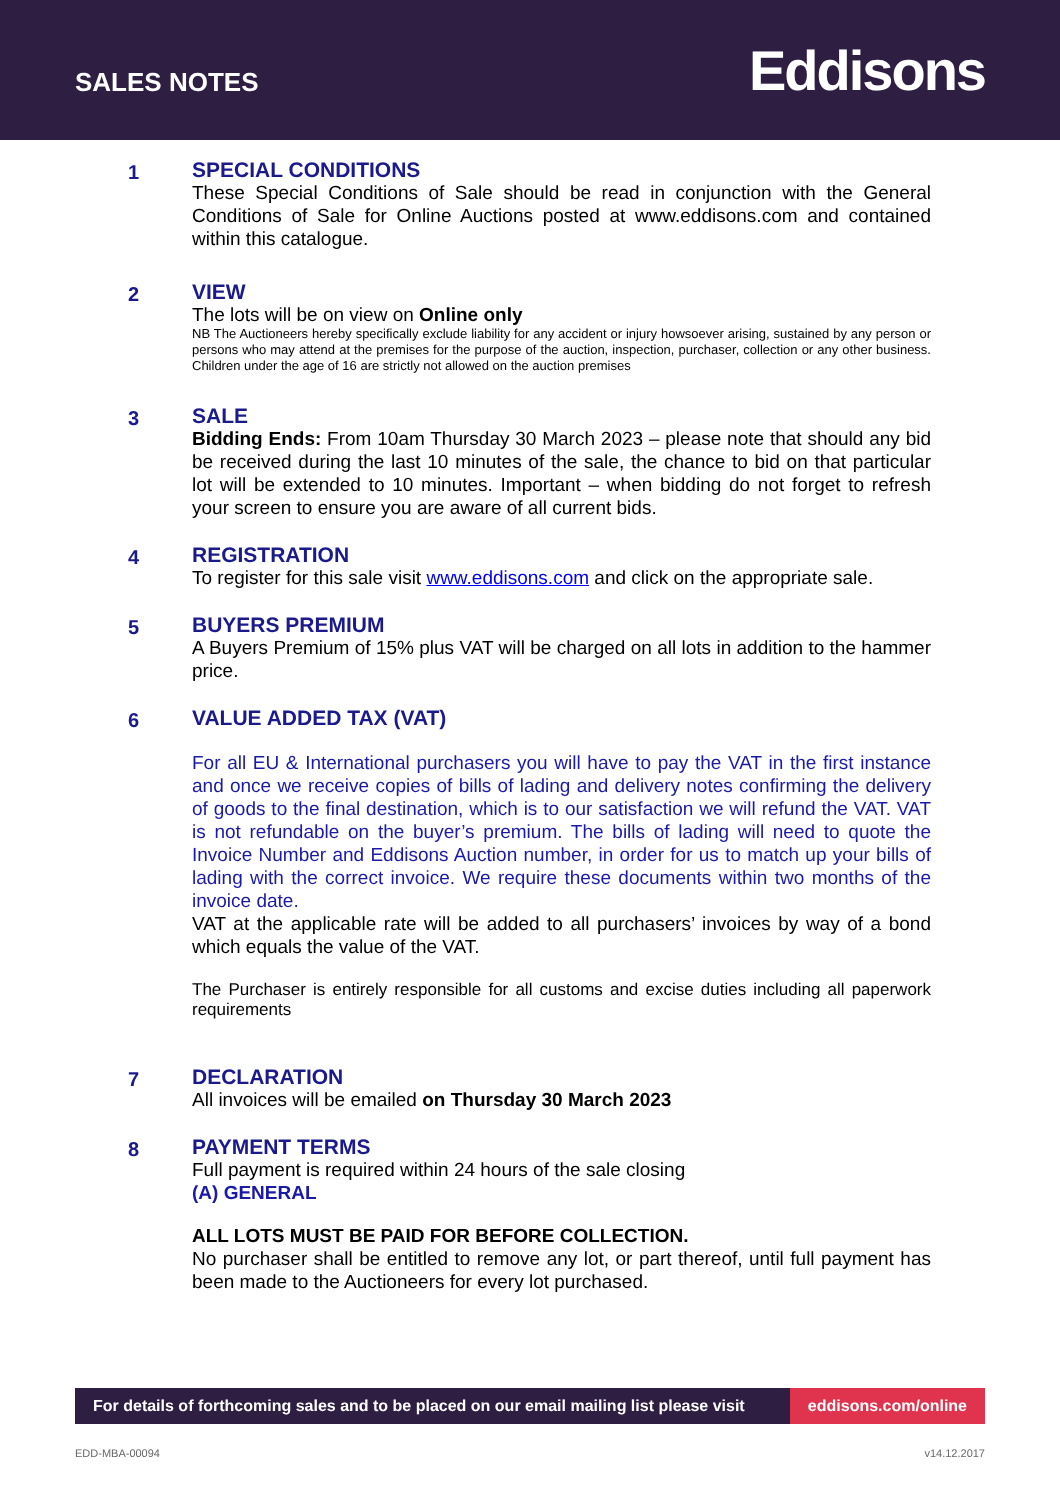SALES NOTES
Eddisons
1
SPECIAL CONDITIONS
These Special Conditions of Sale should be read in conjunction with the General Conditions of Sale for Online Auctions posted at www.eddisons.com and contained within this catalogue.
2
VIEW
The lots will be on view on Online only
NB The Auctioneers hereby specifically exclude liability for any accident or injury howsoever arising, sustained by any person or persons who may attend at the premises for the purpose of the auction, inspection, purchaser, collection or any other business. Children under the age of 16 are strictly not allowed on the auction premises
3
SALE
Bidding Ends: From 10am Thursday 30 March 2023 – please note that should any bid be received during the last 10 minutes of the sale, the chance to bid on that particular lot will be extended to 10 minutes. Important – when bidding do not forget to refresh your screen to ensure you are aware of all current bids.
4
REGISTRATION
To register for this sale visit www.eddisons.com and click on the appropriate sale.
5
BUYERS PREMIUM
A Buyers Premium of 15% plus VAT will be charged on all lots in addition to the hammer price.
6
VALUE ADDED TAX (VAT)
For all EU & International purchasers you will have to pay the VAT in the first instance and once we receive copies of bills of lading and delivery notes confirming the delivery of goods to the final destination, which is to our satisfaction we will refund the VAT. VAT is not refundable on the buyer’s premium. The bills of lading will need to quote the Invoice Number and Eddisons Auction number, in order for us to match up your bills of lading with the correct invoice. We require these documents within two months of the invoice date.
VAT at the applicable rate will be added to all purchasers’ invoices by way of a bond which equals the value of the VAT.
The Purchaser is entirely responsible for all customs and excise duties including all paperwork requirements
7
DECLARATION
All invoices will be emailed on Thursday 30 March 2023
8
PAYMENT TERMS
Full payment is required within 24 hours of the sale closing
(A) GENERAL
ALL LOTS MUST BE PAID FOR BEFORE COLLECTION.
No purchaser shall be entitled to remove any lot, or part thereof, until full payment has been made to the Auctioneers for every lot purchased.
For details of forthcoming sales and to be placed on our email mailing list please visit
eddisons.com/online
EDD-MBA-00094 v14.12.2017